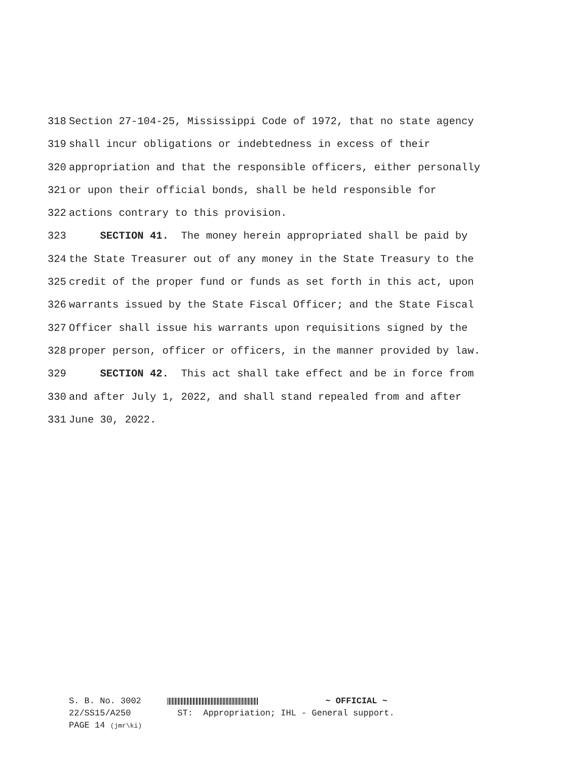318
Section 27-104-25, Mississippi Code of 1972, that no state agency
319
shall incur obligations or indebtedness in excess of their
320
appropriation and that the responsible officers, either personally
321
or upon their official bonds, shall be held responsible for
322
actions contrary to this provision.
323
SECTION 41. The money herein appropriated shall be paid by
324
the State Treasurer out of any money in the State Treasury to the
325
credit of the proper fund or funds as set forth in this act, upon
326
warrants issued by the State Fiscal Officer; and the State Fiscal
327
Officer shall issue his warrants upon requisitions signed by the
328
proper person, officer or officers, in the manner provided by law.
329
SECTION 42. This act shall take effect and be in force from
330
and after July 1, 2022, and shall stand repealed from and after
331
June 30, 2022.
S. B. No. 3002 ~ OFFICIAL ~ 22/SS15/A250 ST: Appropriation; IHL - General support. PAGE 14 (jmr\ki)